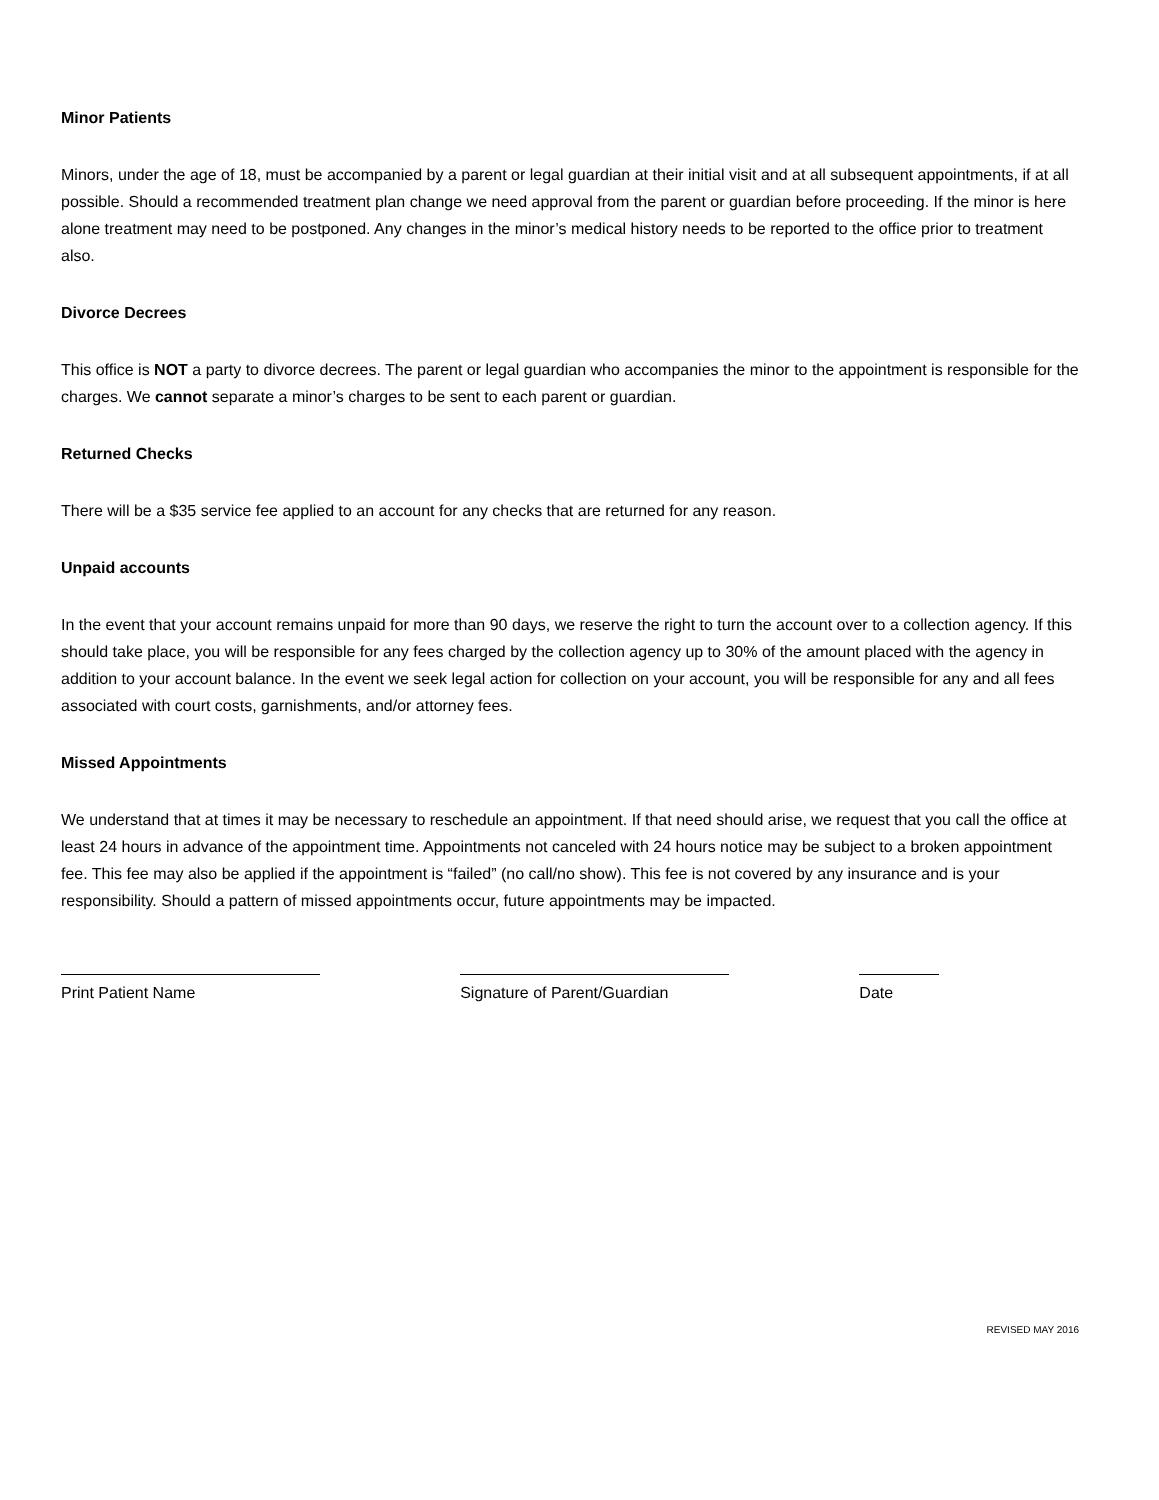Minor Patients
Minors, under the age of 18, must be accompanied by a parent or legal guardian at their initial visit and at all subsequent appointments, if at all possible. Should a recommended treatment plan change we need approval from the parent or guardian before proceeding. If the minor is here alone treatment may need to be postponed. Any changes in the minor’s medical history needs to be reported to the office prior to treatment also.
Divorce Decrees
This office is NOT a party to divorce decrees. The parent or legal guardian who accompanies the minor to the appointment is responsible for the charges. We cannot separate a minor’s charges to be sent to each parent or guardian.
Returned Checks
There will be a $35 service fee applied to an account for any checks that are returned for any reason.
Unpaid accounts
In the event that your account remains unpaid for more than 90 days, we reserve the right to turn the account over to a collection agency. If this should take place, you will be responsible for any fees charged by the collection agency up to 30% of the amount placed with the agency in addition to your account balance. In the event we seek legal action for collection on your account, you will be responsible for any and all fees associated with court costs, garnishments, and/or attorney fees.
Missed Appointments
We understand that at times it may be necessary to reschedule an appointment. If that need should arise, we request that you call the office at least 24 hours in advance of the appointment time. Appointments not canceled with 24 hours notice may be subject to a broken appointment fee. This fee may also be applied if the appointment is “failed” (no call/no show). This fee is not covered by any insurance and is your responsibility. Should a pattern of missed appointments occur, future appointments may be impacted.
Print Patient Name Signature of Parent/Guardian Date
REVISED MAY 2016